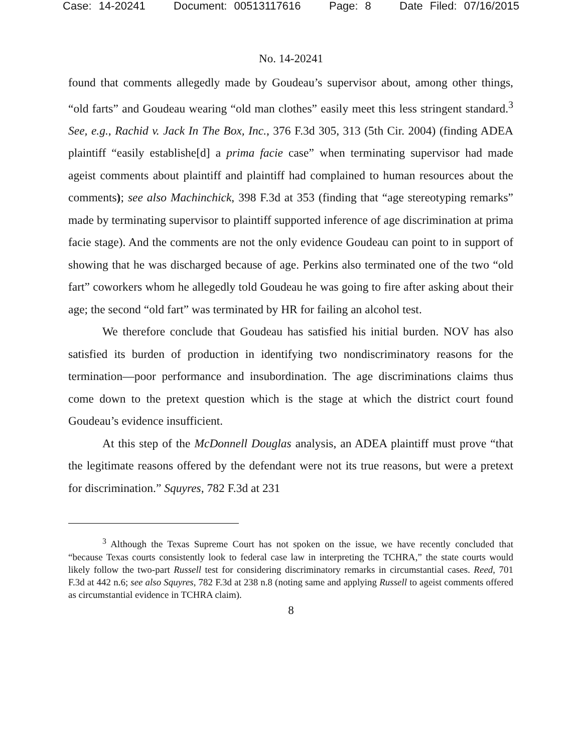Case: 14-20241 Document: 00513117616 Page: 8 Date Filed: 07/16/2015
No. 14-20241
found that comments allegedly made by Goudeau’s supervisor about, among other things, “old farts” and Goudeau wearing “old man clothes” easily meet this less stringent standard.<sup>3</sup> See, e.g., Rachid v. Jack In The Box, Inc., 376 F.3d 305, 313 (5th Cir. 2004) (finding ADEA plaintiff “easily establishe[d] a prima facie case” when terminating supervisor had made ageist comments about plaintiff and plaintiff had complained to human resources about the comments); see also Machinchick, 398 F.3d at 353 (finding that “age stereotyping remarks” made by terminating supervisor to plaintiff supported inference of age discrimination at prima facie stage). And the comments are not the only evidence Goudeau can point to in support of showing that he was discharged because of age. Perkins also terminated one of the two “old fart” coworkers whom he allegedly told Goudeau he was going to fire after asking about their age; the second “old fart” was terminated by HR for failing an alcohol test.
We therefore conclude that Goudeau has satisfied his initial burden. NOV has also satisfied its burden of production in identifying two nondiscriminatory reasons for the termination—poor performance and insubordination. The age discriminations claims thus come down to the pretext question which is the stage at which the district court found Goudeau’s evidence insufficient.
At this step of the McDonnell Douglas analysis, an ADEA plaintiff must prove “that the legitimate reasons offered by the defendant were not its true reasons, but were a pretext for discrimination.” Squyres, 782 F.3d at 231
<sup>3</sup> Although the Texas Supreme Court has not spoken on the issue, we have recently concluded that “because Texas courts consistently look to federal case law in interpreting the TCHRA,” the state courts would likely follow the two-part Russell test for considering discriminatory remarks in circumstantial cases. Reed, 701 F.3d at 442 n.6; see also Squyres, 782 F.3d at 238 n.8 (noting same and applying Russell to ageist comments offered as circumstantial evidence in TCHRA claim).
8